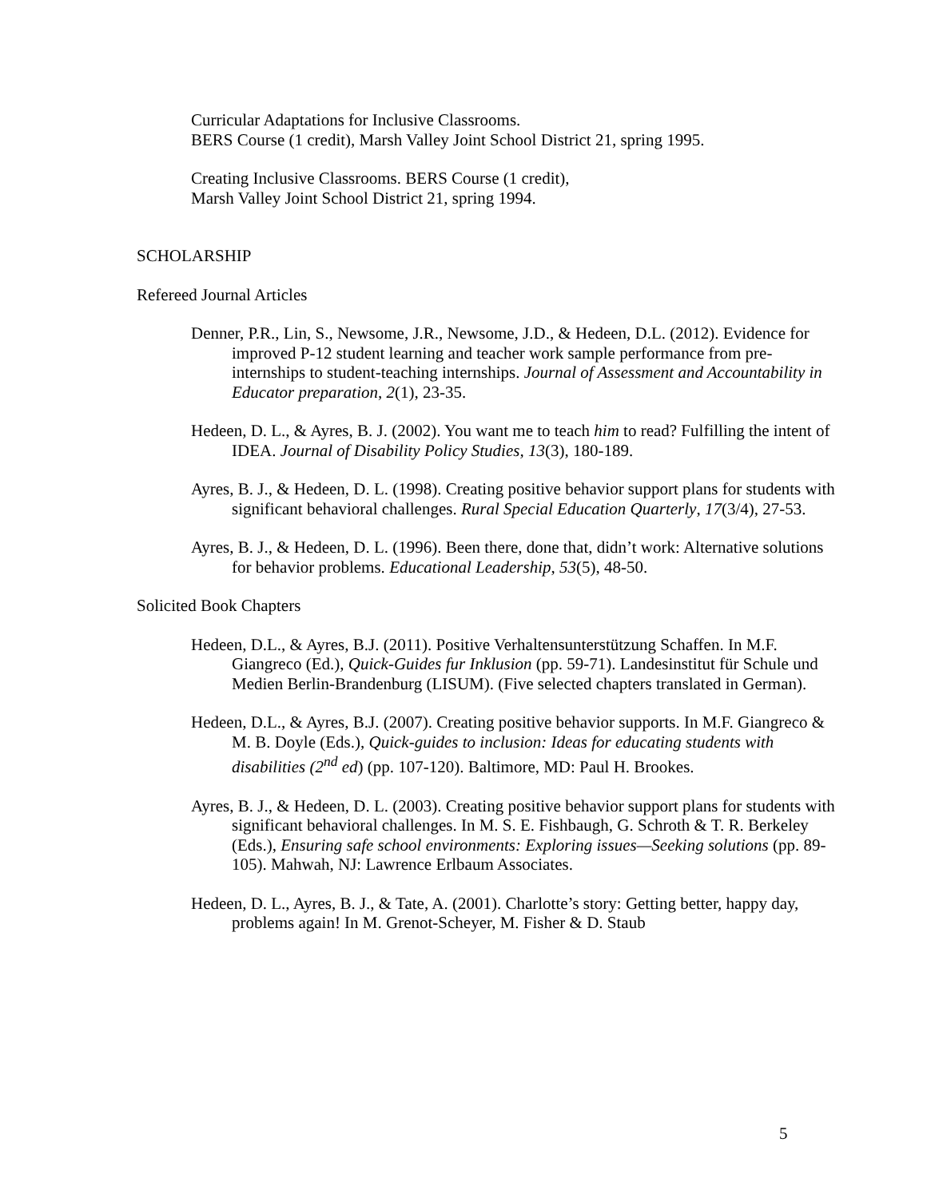Curricular Adaptations for Inclusive Classrooms.
BERS Course (1 credit), Marsh Valley Joint School District 21, spring 1995.
Creating Inclusive Classrooms. BERS Course (1 credit),
Marsh Valley Joint School District 21, spring 1994.
SCHOLARSHIP
Refereed Journal Articles
Denner, P.R., Lin, S., Newsome, J.R., Newsome, J.D., & Hedeen, D.L. (2012). Evidence for improved P-12 student learning and teacher work sample performance from pre-internships to student-teaching internships. Journal of Assessment and Accountability in Educator preparation, 2(1), 23-35.
Hedeen, D. L., & Ayres, B. J. (2002). You want me to teach him to read? Fulfilling the intent of IDEA. Journal of Disability Policy Studies, 13(3), 180-189.
Ayres, B. J., & Hedeen, D. L. (1998). Creating positive behavior support plans for students with significant behavioral challenges. Rural Special Education Quarterly, 17(3/4), 27-53.
Ayres, B. J., & Hedeen, D. L. (1996). Been there, done that, didn’t work: Alternative solutions for behavior problems. Educational Leadership, 53(5), 48-50.
Solicited Book Chapters
Hedeen, D.L., & Ayres, B.J. (2011). Positive Verhaltensunterstützung Schaffen. In M.F. Giangreco (Ed.), Quick-Guides fur Inklusion (pp. 59-71). Landesinstitut für Schule und Medien Berlin-Brandenburg (LISUM). (Five selected chapters translated in German).
Hedeen, D.L., & Ayres, B.J. (2007). Creating positive behavior supports. In M.F. Giangreco & M. B. Doyle (Eds.), Quick-guides to inclusion: Ideas for educating students with disabilities (2<sup>nd</sup> ed) (pp. 107-120). Baltimore, MD: Paul H. Brookes.
Ayres, B. J., & Hedeen, D. L. (2003). Creating positive behavior support plans for students with significant behavioral challenges. In M. S. E. Fishbaugh, G. Schroth & T. R. Berkeley (Eds.), Ensuring safe school environments: Exploring issues—Seeking solutions (pp. 89-105). Mahwah, NJ: Lawrence Erlbaum Associates.
Hedeen, D. L., Ayres, B. J., & Tate, A. (2001). Charlotte’s story: Getting better, happy day, problems again! In M. Grenot-Scheyer, M. Fisher & D. Staub
5